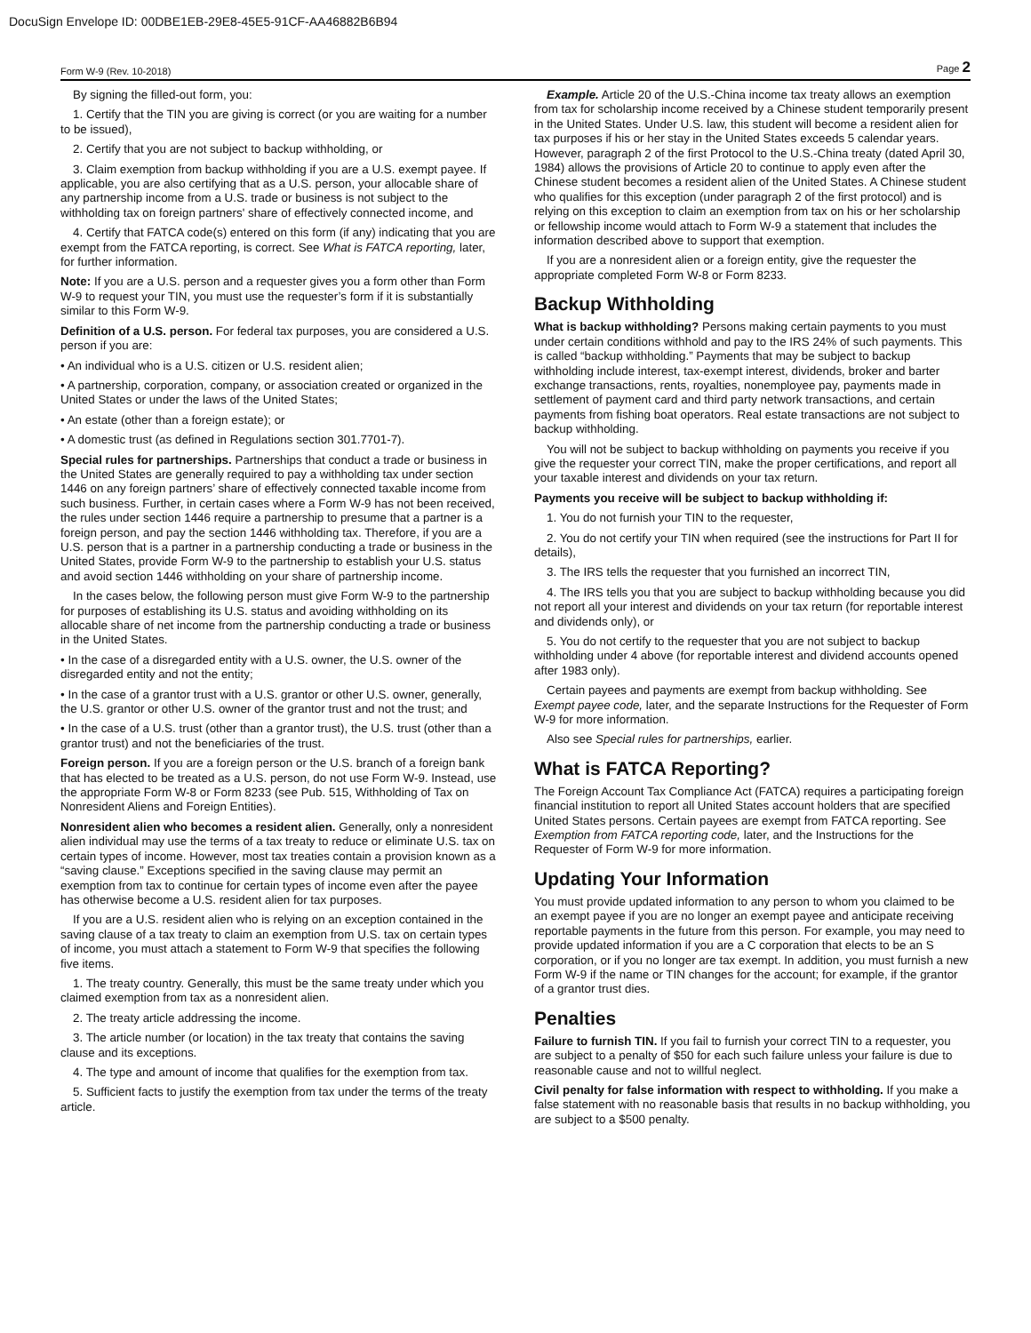DocuSign Envelope ID: 00DBE1EB-29E8-45E5-91CF-AA46882B6B94
Form W-9 (Rev. 10-2018) Page 2
By signing the filled-out form, you:
1. Certify that the TIN you are giving is correct (or you are waiting for a number to be issued),
2. Certify that you are not subject to backup withholding, or
3. Claim exemption from backup withholding if you are a U.S. exempt payee. If applicable, you are also certifying that as a U.S. person, your allocable share of any partnership income from a U.S. trade or business is not subject to the withholding tax on foreign partners' share of effectively connected income, and
4. Certify that FATCA code(s) entered on this form (if any) indicating that you are exempt from the FATCA reporting, is correct. See What is FATCA reporting, later, for further information.
Note: If you are a U.S. person and a requester gives you a form other than Form W-9 to request your TIN, you must use the requester’s form if it is substantially similar to this Form W-9.
Definition of a U.S. person. For federal tax purposes, you are considered a U.S. person if you are:
• An individual who is a U.S. citizen or U.S. resident alien;
• A partnership, corporation, company, or association created or organized in the United States or under the laws of the United States;
• An estate (other than a foreign estate); or
• A domestic trust (as defined in Regulations section 301.7701-7).
Special rules for partnerships. Partnerships that conduct a trade or business in the United States are generally required to pay a withholding tax under section 1446 on any foreign partners’ share of effectively connected taxable income from such business. Further, in certain cases where a Form W-9 has not been received, the rules under section 1446 require a partnership to presume that a partner is a foreign person, and pay the section 1446 withholding tax. Therefore, if you are a U.S. person that is a partner in a partnership conducting a trade or business in the United States, provide Form W-9 to the partnership to establish your U.S. status and avoid section 1446 withholding on your share of partnership income.
In the cases below, the following person must give Form W-9 to the partnership for purposes of establishing its U.S. status and avoiding withholding on its allocable share of net income from the partnership conducting a trade or business in the United States.
• In the case of a disregarded entity with a U.S. owner, the U.S. owner of the disregarded entity and not the entity;
• In the case of a grantor trust with a U.S. grantor or other U.S. owner, generally, the U.S. grantor or other U.S. owner of the grantor trust and not the trust; and
• In the case of a U.S. trust (other than a grantor trust), the U.S. trust (other than a grantor trust) and not the beneficiaries of the trust.
Foreign person. If you are a foreign person or the U.S. branch of a foreign bank that has elected to be treated as a U.S. person, do not use Form W-9. Instead, use the appropriate Form W-8 or Form 8233 (see Pub. 515, Withholding of Tax on Nonresident Aliens and Foreign Entities).
Nonresident alien who becomes a resident alien. Generally, only a nonresident alien individual may use the terms of a tax treaty to reduce or eliminate U.S. tax on certain types of income. However, most tax treaties contain a provision known as a “saving clause.” Exceptions specified in the saving clause may permit an exemption from tax to continue for certain types of income even after the payee has otherwise become a U.S. resident alien for tax purposes.
If you are a U.S. resident alien who is relying on an exception contained in the saving clause of a tax treaty to claim an exemption from U.S. tax on certain types of income, you must attach a statement to Form W-9 that specifies the following five items.
1. The treaty country. Generally, this must be the same treaty under which you claimed exemption from tax as a nonresident alien.
2. The treaty article addressing the income.
3. The article number (or location) in the tax treaty that contains the saving clause and its exceptions.
4. The type and amount of income that qualifies for the exemption from tax.
5. Sufficient facts to justify the exemption from tax under the terms of the treaty article.
Example. Article 20 of the U.S.-China income tax treaty allows an exemption from tax for scholarship income received by a Chinese student temporarily present in the United States. Under U.S. law, this student will become a resident alien for tax purposes if his or her stay in the United States exceeds 5 calendar years. However, paragraph 2 of the first Protocol to the U.S.-China treaty (dated April 30, 1984) allows the provisions of Article 20 to continue to apply even after the Chinese student becomes a resident alien of the United States. A Chinese student who qualifies for this exception (under paragraph 2 of the first protocol) and is relying on this exception to claim an exemption from tax on his or her scholarship or fellowship income would attach to Form W-9 a statement that includes the information described above to support that exemption.
If you are a nonresident alien or a foreign entity, give the requester the appropriate completed Form W-8 or Form 8233.
Backup Withholding
What is backup withholding? Persons making certain payments to you must under certain conditions withhold and pay to the IRS 24% of such payments. This is called “backup withholding.” Payments that may be subject to backup withholding include interest, tax-exempt interest, dividends, broker and barter exchange transactions, rents, royalties, nonemployee pay, payments made in settlement of payment card and third party network transactions, and certain payments from fishing boat operators. Real estate transactions are not subject to backup withholding.
You will not be subject to backup withholding on payments you receive if you give the requester your correct TIN, make the proper certifications, and report all your taxable interest and dividends on your tax return.
Payments you receive will be subject to backup withholding if:
1. You do not furnish your TIN to the requester,
2. You do not certify your TIN when required (see the instructions for Part II for details),
3. The IRS tells the requester that you furnished an incorrect TIN,
4. The IRS tells you that you are subject to backup withholding because you did not report all your interest and dividends on your tax return (for reportable interest and dividends only), or
5. You do not certify to the requester that you are not subject to backup withholding under 4 above (for reportable interest and dividend accounts opened after 1983 only).
Certain payees and payments are exempt from backup withholding. See Exempt payee code, later, and the separate Instructions for the Requester of Form W-9 for more information.
Also see Special rules for partnerships, earlier.
What is FATCA Reporting?
The Foreign Account Tax Compliance Act (FATCA) requires a participating foreign financial institution to report all United States account holders that are specified United States persons. Certain payees are exempt from FATCA reporting. See Exemption from FATCA reporting code, later, and the Instructions for the Requester of Form W-9 for more information.
Updating Your Information
You must provide updated information to any person to whom you claimed to be an exempt payee if you are no longer an exempt payee and anticipate receiving reportable payments in the future from this person. For example, you may need to provide updated information if you are a C corporation that elects to be an S corporation, or if you no longer are tax exempt. In addition, you must furnish a new Form W-9 if the name or TIN changes for the account; for example, if the grantor of a grantor trust dies.
Penalties
Failure to furnish TIN. If you fail to furnish your correct TIN to a requester, you are subject to a penalty of $50 for each such failure unless your failure is due to reasonable cause and not to willful neglect.
Civil penalty for false information with respect to withholding. If you make a false statement with no reasonable basis that results in no backup withholding, you are subject to a $500 penalty.